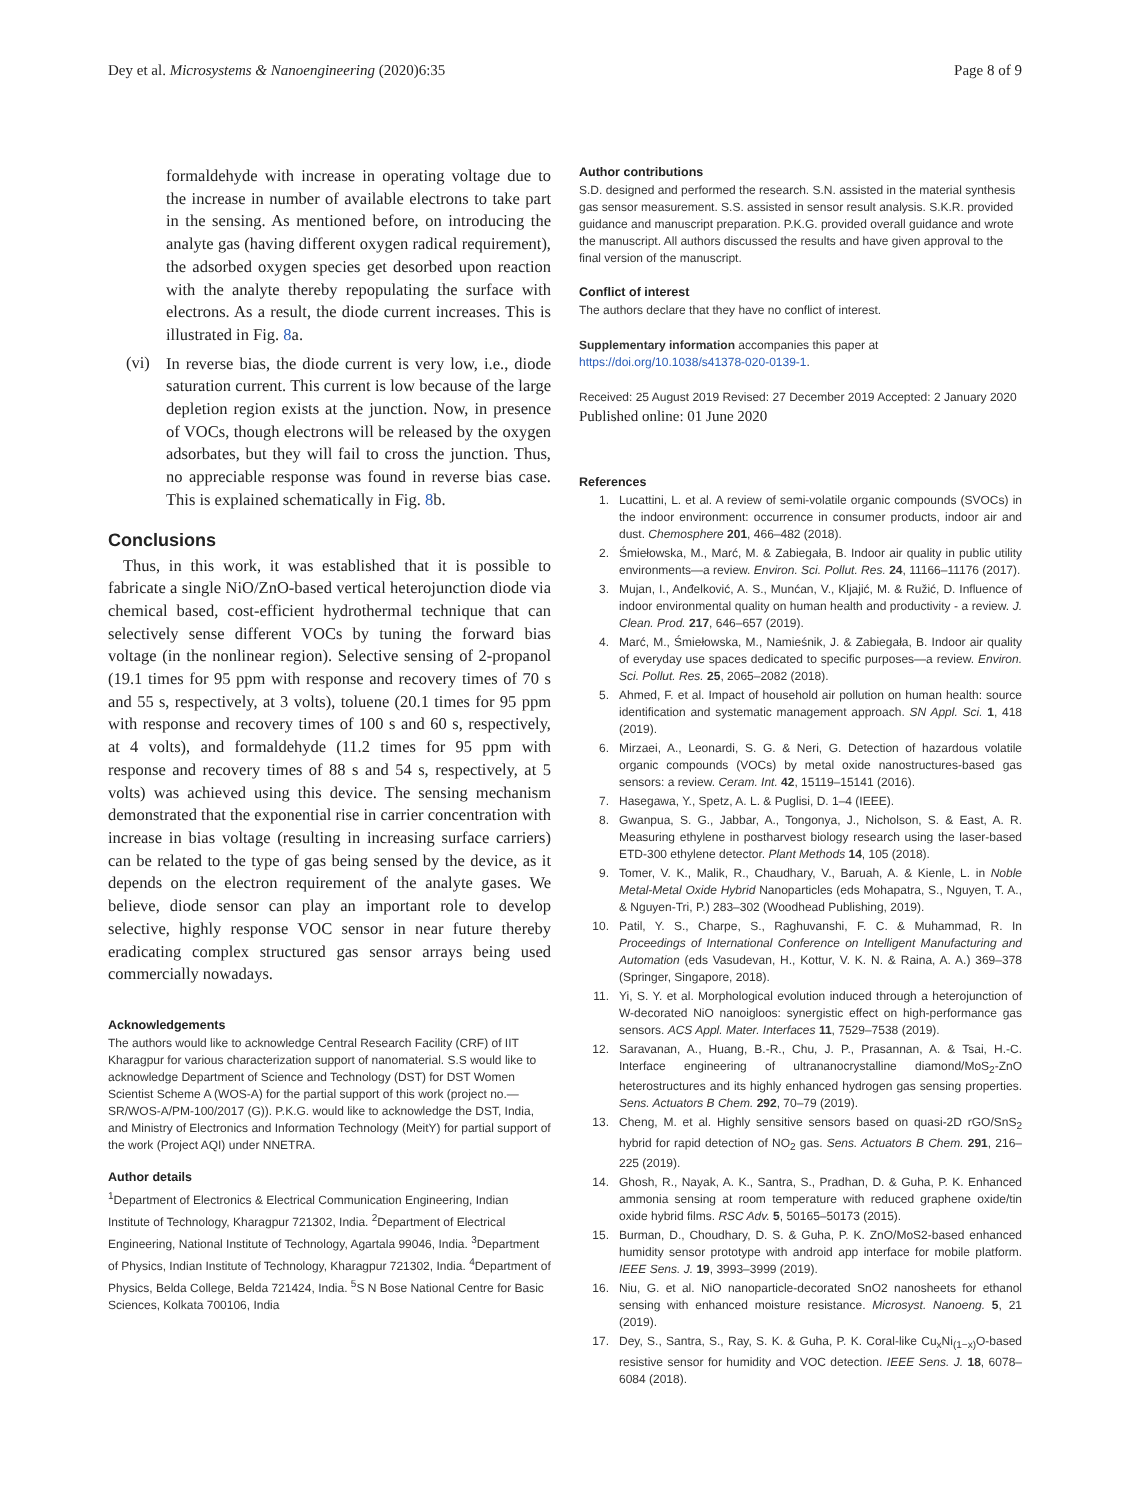Dey et al. Microsystems & Nanoengineering (2020)6:35 Page 8 of 9
formaldehyde with increase in operating voltage due to the increase in number of available electrons to take part in the sensing. As mentioned before, on introducing the analyte gas (having different oxygen radical requirement), the adsorbed oxygen species get desorbed upon reaction with the analyte thereby repopulating the surface with electrons. As a result, the diode current increases. This is illustrated in Fig. 8a.
(vi)
In reverse bias, the diode current is very low, i.e., diode saturation current. This current is low because of the large depletion region exists at the junction. Now, in presence of VOCs, though electrons will be released by the oxygen adsorbates, but they will fail to cross the junction. Thus, no appreciable response was found in reverse bias case. This is explained schematically in Fig. 8b.
Conclusions
Thus, in this work, it was established that it is possible to fabricate a single NiO/ZnO-based vertical heterojunction diode via chemical based, cost-efficient hydrothermal technique that can selectively sense different VOCs by tuning the forward bias voltage (in the nonlinear region). Selective sensing of 2-propanol (19.1 times for 95 ppm with response and recovery times of 70 s and 55 s, respectively, at 3 volts), toluene (20.1 times for 95 ppm with response and recovery times of 100 s and 60 s, respectively, at 4 volts), and formaldehyde (11.2 times for 95 ppm with response and recovery times of 88 s and 54 s, respectively, at 5 volts) was achieved using this device. The sensing mechanism demonstrated that the exponential rise in carrier concentration with increase in bias voltage (resulting in increasing surface carriers) can be related to the type of gas being sensed by the device, as it depends on the electron requirement of the analyte gases. We believe, diode sensor can play an important role to develop selective, highly response VOC sensor in near future thereby eradicating complex structured gas sensor arrays being used commercially nowadays.
Acknowledgements
The authors would like to acknowledge Central Research Facility (CRF) of IIT Kharagpur for various characterization support of nanomaterial. S.S would like to acknowledge Department of Science and Technology (DST) for DST Women Scientist Scheme A (WOS-A) for the partial support of this work (project no.—SR/WOS-A/PM-100/2017 (G)). P.K.G. would like to acknowledge the DST, India, and Ministry of Electronics and Information Technology (MeitY) for partial support of the work (Project AQI) under NNETRA.
Author details
<sup>1</sup> Department of Electronics & Electrical Communication Engineering, Indian Institute of Technology, Kharagpur 721302, India. <sup>2</sup>Department of Electrical Engineering, National Institute of Technology, Agartala 99046, India. <sup>3</sup>Department of Physics, Indian Institute of Technology, Kharagpur 721302, India. <sup>4</sup>Department of Physics, Belda College, Belda 721424, India. <sup>5</sup>S N Bose National Centre for Basic Sciences, Kolkata 700106, India
Author contributions
S.D. designed and performed the research. S.N. assisted in the material synthesis gas sensor measurement. S.S. assisted in sensor result analysis. S.K.R. provided guidance and manuscript preparation. P.K.G. provided overall guidance and wrote the manuscript. All authors discussed the results and have given approval to the final version of the manuscript.
Conflict of interest
The authors declare that they have no conflict of interest.
Supplementary information accompanies this paper at https://doi.org/10.1038/s41378-020-0139-1.
Received: 25 August 2019 Revised: 27 December 2019 Accepted: 2 January 2020
Published online: 01 June 2020
References
1. Lucattini, L. et al. A review of semi-volatile organic compounds (SVOCs) in the indoor environment: occurrence in consumer products, indoor air and dust. Chemosphere 201, 466–482 (2018).
2. Śmiełowska, M., Marć, M. & Zabiegała, B. Indoor air quality in public utility environments—a review. Environ. Sci. Pollut. Res. 24, 11166–11176 (2017).
3. Mujan, I., Anđelković, A. S., Munćan, V., Kljajić, M. & Ružić, D. Influence of indoor environmental quality on human health and productivity - a review. J. Clean. Prod. 217, 646–657 (2019).
4. Marć, M., Śmiełowska, M., Namieśnik, J. & Zabiegała, B. Indoor air quality of everyday use spaces dedicated to specific purposes—a review. Environ. Sci. Pollut. Res. 25, 2065–2082 (2018).
5. Ahmed, F. et al. Impact of household air pollution on human health: source identification and systematic management approach. SN Appl. Sci. 1, 418 (2019).
6. Mirzaei, A., Leonardi, S. G. & Neri, G. Detection of hazardous volatile organic compounds (VOCs) by metal oxide nanostructures-based gas sensors: a review. Ceram. Int. 42, 15119–15141 (2016).
7. Hasegawa, Y., Spetz, A. L. & Puglisi, D. 1–4 (IEEE).
8. Gwanpua, S. G., Jabbar, A., Tongonya, J., Nicholson, S. & East, A. R. Measuring ethylene in postharvest biology research using the laser-based ETD-300 ethylene detector. Plant Methods 14, 105 (2018).
9. Tomer, V. K., Malik, R., Chaudhary, V., Baruah, A. & Kienle, L. in Noble Metal-Metal Oxide Hybrid Nanoparticles (eds Mohapatra, S., Nguyen, T. A., & Nguyen-Tri, P.) 283–302 (Woodhead Publishing, 2019).
10. Patil, Y. S., Charpe, S., Raghuvanshi, F. C. & Muhammad, R. In Proceedings of International Conference on Intelligent Manufacturing and Automation (eds Vasudevan, H., Kottur, V. K. N. & Raina, A. A.) 369–378 (Springer, Singapore, 2018).
11. Yi, S. Y. et al. Morphological evolution induced through a heterojunction of W-decorated NiO nanoigloos: synergistic effect on high-performance gas sensors. ACS Appl. Mater. Interfaces 11, 7529–7538 (2019).
12. Saravanan, A., Huang, B.-R., Chu, J. P., Prasannan, A. & Tsai, H.-C. Interface engineering of ultrananocrystalline diamond/MoS<sub>2</sub>-ZnO heterostructures and its highly enhanced hydrogen gas sensing properties. Sens. Actuators B Chem. 292, 70–79 (2019).
13. Cheng, M. et al. Highly sensitive sensors based on quasi-2D rGO/SnS<sub>2</sub> hybrid for rapid detection of NO<sub>2</sub> gas. Sens. Actuators B Chem. 291, 216–225 (2019).
14. Ghosh, R., Nayak, A. K., Santra, S., Pradhan, D. & Guha, P. K. Enhanced ammonia sensing at room temperature with reduced graphene oxide/tin oxide hybrid films. RSC Adv. 5, 50165–50173 (2015).
15. Burman, D., Choudhary, D. S. & Guha, P. K. ZnO/MoS2-based enhanced humidity sensor prototype with android app interface for mobile platform. IEEE Sens. J. 19, 3993–3999 (2019).
16. Niu, G. et al. NiO nanoparticle-decorated SnO2 nanosheets for ethanol sensing with enhanced moisture resistance. Microsyst. Nanoeng. 5, 21 (2019).
17. Dey, S., Santra, S., Ray, S. K. & Guha, P. K. Coral-like Cu<sub>x</sub>Ni<sub>(1−x)</sub>O-based resistive sensor for humidity and VOC detection. IEEE Sens. J. 18, 6078–6084 (2018).